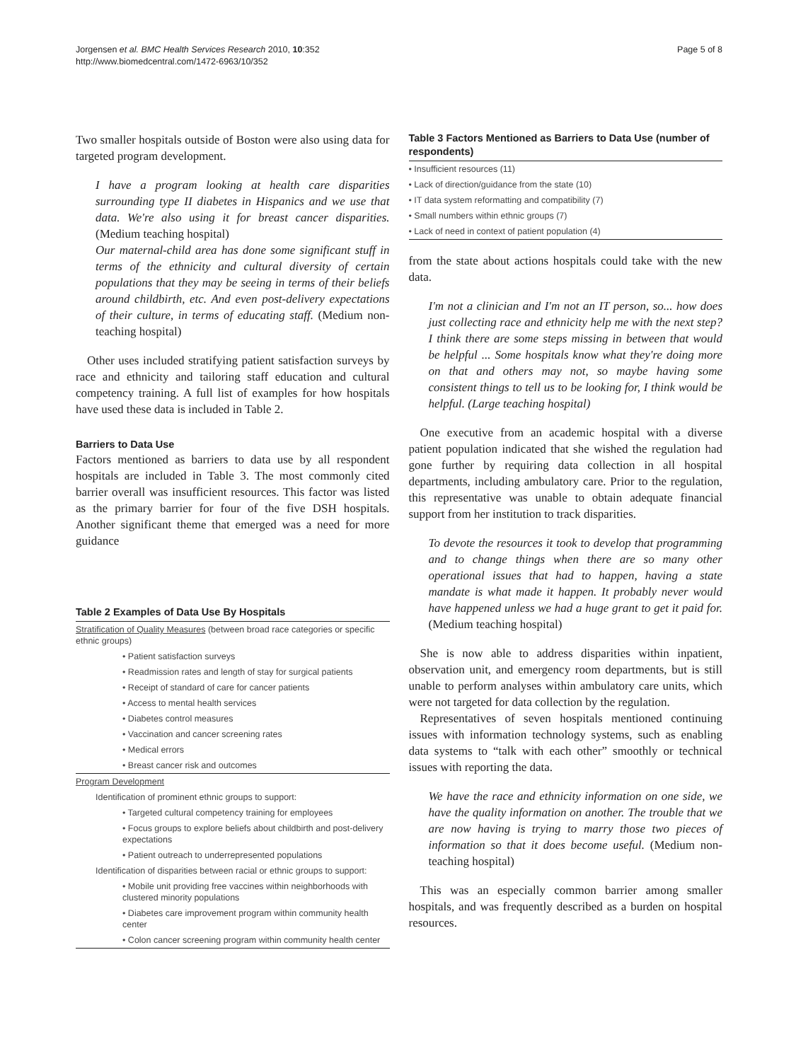Jorgensen et al. BMC Health Services Research 2010, 10:352
http://www.biomedcentral.com/1472-6963/10/352
Page 5 of 8
Two smaller hospitals outside of Boston were also using data for targeted program development.
I have a program looking at health care disparities surrounding type II diabetes in Hispanics and we use that data. We're also using it for breast cancer disparities. (Medium teaching hospital)
Our maternal-child area has done some significant stuff in terms of the ethnicity and cultural diversity of certain populations that they may be seeing in terms of their beliefs around childbirth, etc. And even post-delivery expectations of their culture, in terms of educating staff. (Medium non-teaching hospital)
Other uses included stratifying patient satisfaction surveys by race and ethnicity and tailoring staff education and cultural competency training. A full list of examples for how hospitals have used these data is included in Table 2.
Barriers to Data Use
Factors mentioned as barriers to data use by all respondent hospitals are included in Table 3. The most commonly cited barrier overall was insufficient resources. This factor was listed as the primary barrier for four of the five DSH hospitals. Another significant theme that emerged was a need for more guidance
Table 2 Examples of Data Use By Hospitals
| Stratification of Quality Measures (between broad race categories or specific ethnic groups) |
| • Patient satisfaction surveys |
| • Readmission rates and length of stay for surgical patients |
| • Receipt of standard of care for cancer patients |
| • Access to mental health services |
| • Diabetes control measures |
| • Vaccination and cancer screening rates |
| • Medical errors |
| • Breast cancer risk and outcomes |
| Program Development |
| Identification of prominent ethnic groups to support: |
| • Targeted cultural competency training for employees |
| • Focus groups to explore beliefs about childbirth and post-delivery expectations |
| • Patient outreach to underrepresented populations |
| Identification of disparities between racial or ethnic groups to support: |
| • Mobile unit providing free vaccines within neighborhoods with clustered minority populations |
| • Diabetes care improvement program within community health center |
| • Colon cancer screening program within community health center |
Table 3 Factors Mentioned as Barriers to Data Use (number of respondents)
| • Insufficient resources (11) |
| • Lack of direction/guidance from the state (10) |
| • IT data system reformatting and compatibility (7) |
| • Small numbers within ethnic groups (7) |
| • Lack of need in context of patient population (4) |
from the state about actions hospitals could take with the new data.
I'm not a clinician and I'm not an IT person, so... how does just collecting race and ethnicity help me with the next step? I think there are some steps missing in between that would be helpful ... Some hospitals know what they're doing more on that and others may not, so maybe having some consistent things to tell us to be looking for, I think would be helpful. (Large teaching hospital)
One executive from an academic hospital with a diverse patient population indicated that she wished the regulation had gone further by requiring data collection in all hospital departments, including ambulatory care. Prior to the regulation, this representative was unable to obtain adequate financial support from her institution to track disparities.
To devote the resources it took to develop that programming and to change things when there are so many other operational issues that had to happen, having a state mandate is what made it happen. It probably never would have happened unless we had a huge grant to get it paid for. (Medium teaching hospital)
She is now able to address disparities within inpatient, observation unit, and emergency room departments, but is still unable to perform analyses within ambulatory care units, which were not targeted for data collection by the regulation.
Representatives of seven hospitals mentioned continuing issues with information technology systems, such as enabling data systems to “talk with each other” smoothly or technical issues with reporting the data.
We have the race and ethnicity information on one side, we have the quality information on another. The trouble that we are now having is trying to marry those two pieces of information so that it does become useful. (Medium non-teaching hospital)
This was an especially common barrier among smaller hospitals, and was frequently described as a burden on hospital resources.